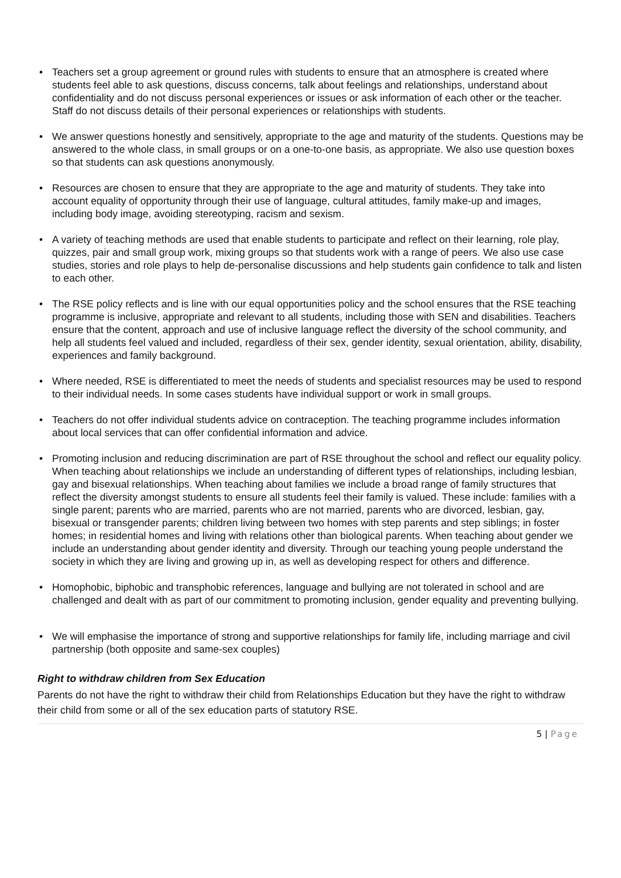• Teachers set a group agreement or ground rules with students to ensure that an atmosphere is created where students feel able to ask questions, discuss concerns, talk about feelings and relationships, understand about confidentiality and do not discuss personal experiences or issues or ask information of each other or the teacher. Staff do not discuss details of their personal experiences or relationships with students.
• We answer questions honestly and sensitively, appropriate to the age and maturity of the students. Questions may be answered to the whole class, in small groups or on a one-to-one basis, as appropriate. We also use question boxes so that students can ask questions anonymously.
• Resources are chosen to ensure that they are appropriate to the age and maturity of students. They take into account equality of opportunity through their use of language, cultural attitudes, family make-up and images, including body image, avoiding stereotyping, racism and sexism.
• A variety of teaching methods are used that enable students to participate and reflect on their learning, role play, quizzes, pair and small group work, mixing groups so that students work with a range of peers. We also use case studies, stories and role plays to help de-personalise discussions and help students gain confidence to talk and listen to each other.
• The RSE policy reflects and is line with our equal opportunities policy and the school ensures that the RSE teaching programme is inclusive, appropriate and relevant to all students, including those with SEN and disabilities. Teachers ensure that the content, approach and use of inclusive language reflect the diversity of the school community, and help all students feel valued and included, regardless of their sex, gender identity, sexual orientation, ability, disability, experiences and family background.
• Where needed, RSE is differentiated to meet the needs of students and specialist resources may be used to respond to their individual needs. In some cases students have individual support or work in small groups.
• Teachers do not offer individual students advice on contraception. The teaching programme includes information about local services that can offer confidential information and advice.
• Promoting inclusion and reducing discrimination are part of RSE throughout the school and reflect our equality policy. When teaching about relationships we include an understanding of different types of relationships, including lesbian, gay and bisexual relationships. When teaching about families we include a broad range of family structures that reflect the diversity amongst students to ensure all students feel their family is valued. These include: families with a single parent; parents who are married, parents who are not married, parents who are divorced, lesbian, gay, bisexual or transgender parents; children living between two homes with step parents and step siblings; in foster homes; in residential homes and living with relations other than biological parents. When teaching about gender we include an understanding about gender identity and diversity. Through our teaching young people understand the society in which they are living and growing up in, as well as developing respect for others and difference.
• Homophobic, biphobic and transphobic references, language and bullying are not tolerated in school and are challenged and dealt with as part of our commitment to promoting inclusion, gender equality and preventing bullying.
• We will emphasise the importance of strong and supportive relationships for family life, including marriage and civil partnership (both opposite and same-sex couples)
Right to withdraw children from Sex Education
Parents do not have the right to withdraw their child from Relationships Education but they have the right to withdraw their child from some or all of the sex education parts of statutory RSE.
5 | Page